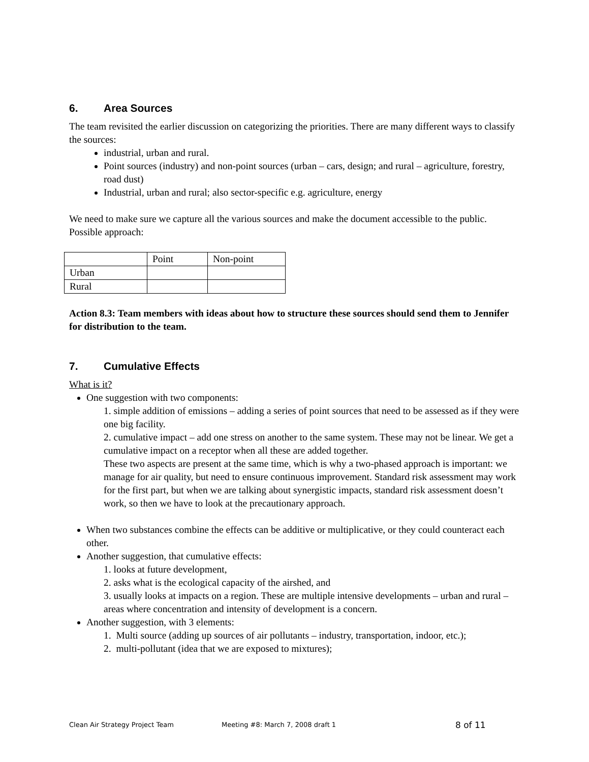6. Area Sources
The team revisited the earlier discussion on categorizing the priorities. There are many different ways to classify the sources:
industrial, urban and rural.
Point sources (industry) and non-point sources (urban – cars, design; and rural – agriculture, forestry, road dust)
Industrial, urban and rural; also sector-specific e.g. agriculture, energy
We need to make sure we capture all the various sources and make the document accessible to the public.
Possible approach:
| | Point | Non-point |
| Urban | | |
| Rural | | |
Action 8.3: Team members with ideas about how to structure these sources should send them to Jennifer for distribution to the team.
7. Cumulative Effects
What is it?
One suggestion with two components:
1. simple addition of emissions – adding a series of point sources that need to be assessed as if they were one big facility.
2. cumulative impact – add one stress on another to the same system. These may not be linear. We get a cumulative impact on a receptor when all these are added together.
These two aspects are present at the same time, which is why a two-phased approach is important: we manage for air quality, but need to ensure continuous improvement. Standard risk assessment may work for the first part, but when we are talking about synergistic impacts, standard risk assessment doesn’t work, so then we have to look at the precautionary approach.
When two substances combine the effects can be additive or multiplicative, or they could counteract each other.
Another suggestion, that cumulative effects:
1. looks at future development,
2. asks what is the ecological capacity of the airshed, and
3. usually looks at impacts on a region. These are multiple intensive developments – urban and rural – areas where concentration and intensity of development is a concern.
Another suggestion, with 3 elements:
1. Multi source (adding up sources of air pollutants – industry, transportation, indoor, etc.);
2. multi-pollutant (idea that we are exposed to mixtures);
Clean Air Strategy Project Team Meeting #8: March 7, 2008 draft 1 8 of 11